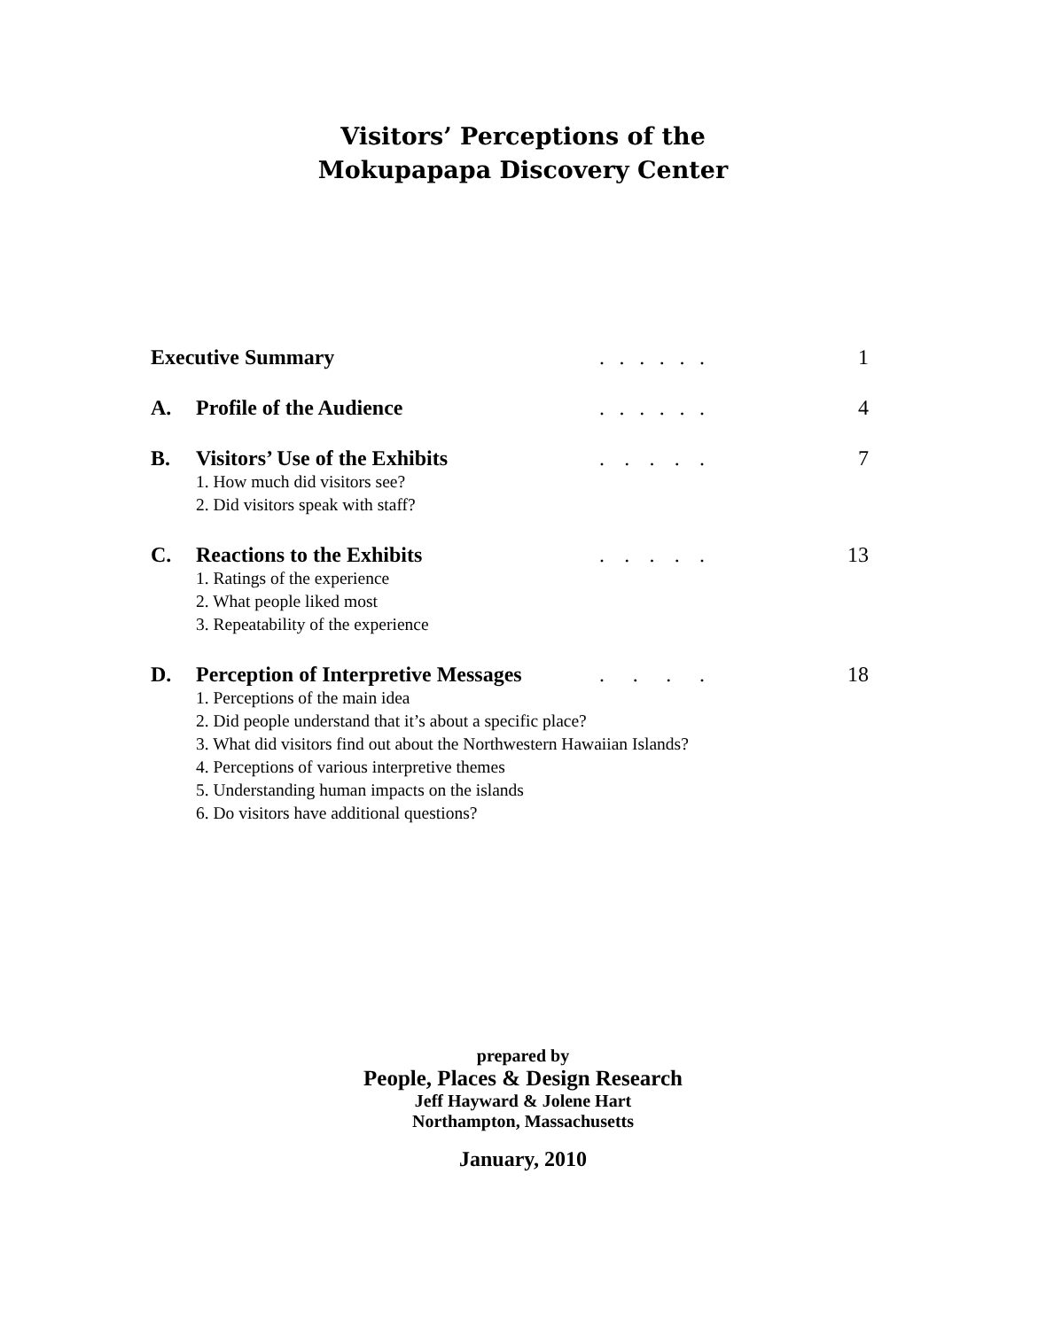Visitors’ Perceptions of the
Mokupapapa Discovery Center
Executive Summary ...... 1
A. Profile of the Audience ...... 4
B. Visitors’ Use of the Exhibits ..... 7
1. How much did visitors see?
2. Did visitors speak with staff?
C. Reactions to the Exhibits ..... 13
1. Ratings of the experience
2. What people liked most
3. Repeatability of the experience
D. Perception of Interpretive Messages .... 18
1. Perceptions of the main idea
2. Did people understand that it’s about a specific place?
3. What did visitors find out about the Northwestern Hawaiian Islands?
4. Perceptions of various interpretive themes
5. Understanding human impacts on the islands
6. Do visitors have additional questions?
prepared by
People, Places & Design Research
Jeff Hayward & Jolene Hart
Northampton, Massachusetts
January, 2010